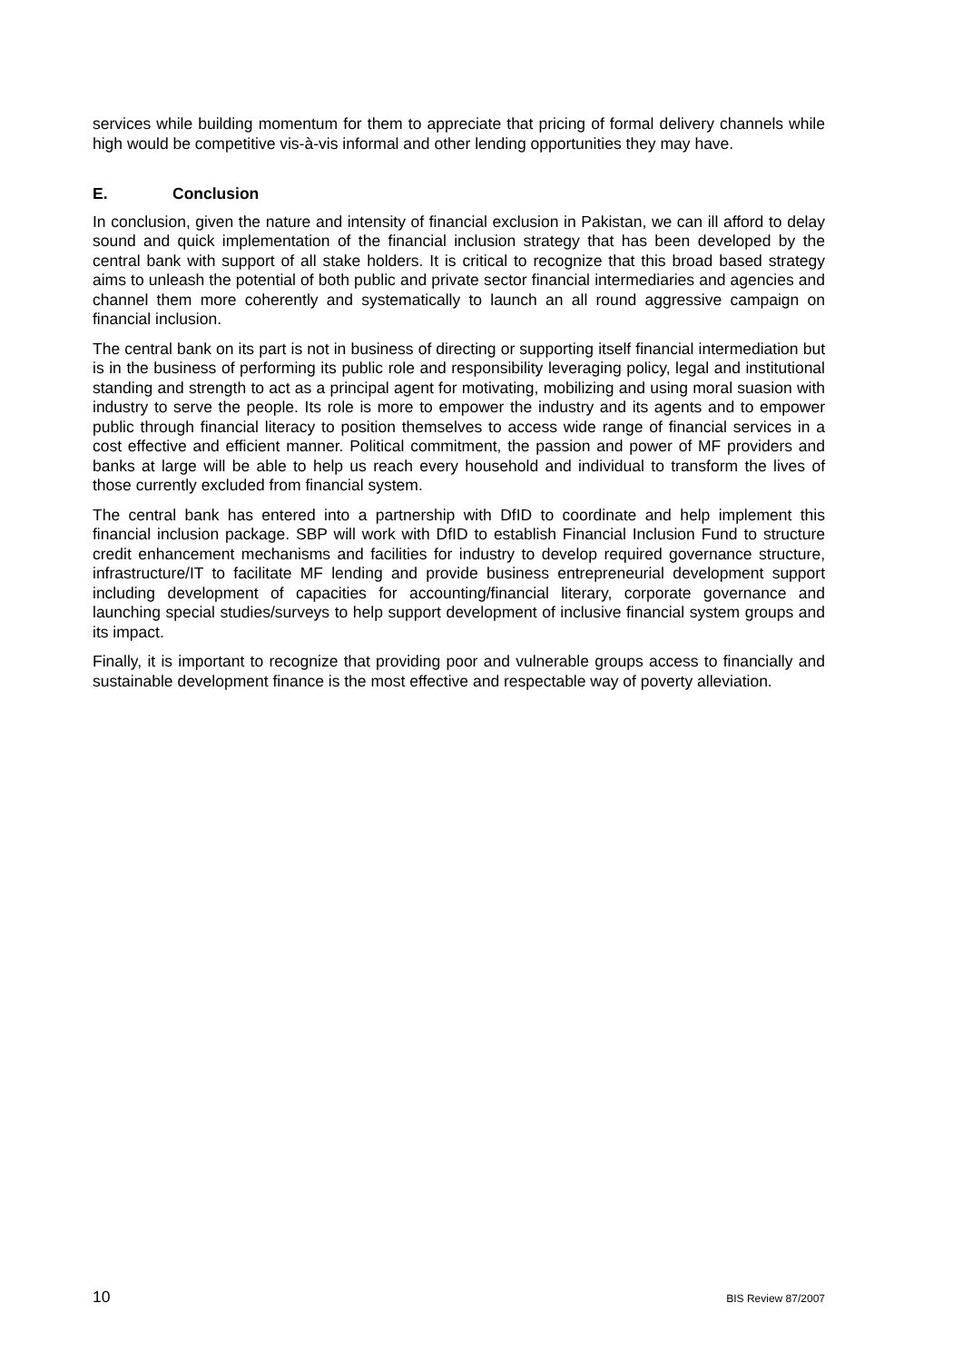services while building momentum for them to appreciate that pricing of formal delivery channels while high would be competitive vis-à-vis informal and other lending opportunities they may have.
E. Conclusion
In conclusion, given the nature and intensity of financial exclusion in Pakistan, we can ill afford to delay sound and quick implementation of the financial inclusion strategy that has been developed by the central bank with support of all stake holders. It is critical to recognize that this broad based strategy aims to unleash the potential of both public and private sector financial intermediaries and agencies and channel them more coherently and systematically to launch an all round aggressive campaign on financial inclusion.
The central bank on its part is not in business of directing or supporting itself financial intermediation but is in the business of performing its public role and responsibility leveraging policy, legal and institutional standing and strength to act as a principal agent for motivating, mobilizing and using moral suasion with industry to serve the people. Its role is more to empower the industry and its agents and to empower public through financial literacy to position themselves to access wide range of financial services in a cost effective and efficient manner. Political commitment, the passion and power of MF providers and banks at large will be able to help us reach every household and individual to transform the lives of those currently excluded from financial system.
The central bank has entered into a partnership with DfID to coordinate and help implement this financial inclusion package. SBP will work with DfID to establish Financial Inclusion Fund to structure credit enhancement mechanisms and facilities for industry to develop required governance structure, infrastructure/IT to facilitate MF lending and provide business entrepreneurial development support including development of capacities for accounting/financial literary, corporate governance and launching special studies/surveys to help support development of inclusive financial system groups and its impact.
Finally, it is important to recognize that providing poor and vulnerable groups access to financially and sustainable development finance is the most effective and respectable way of poverty alleviation.
10 BIS Review 87/2007